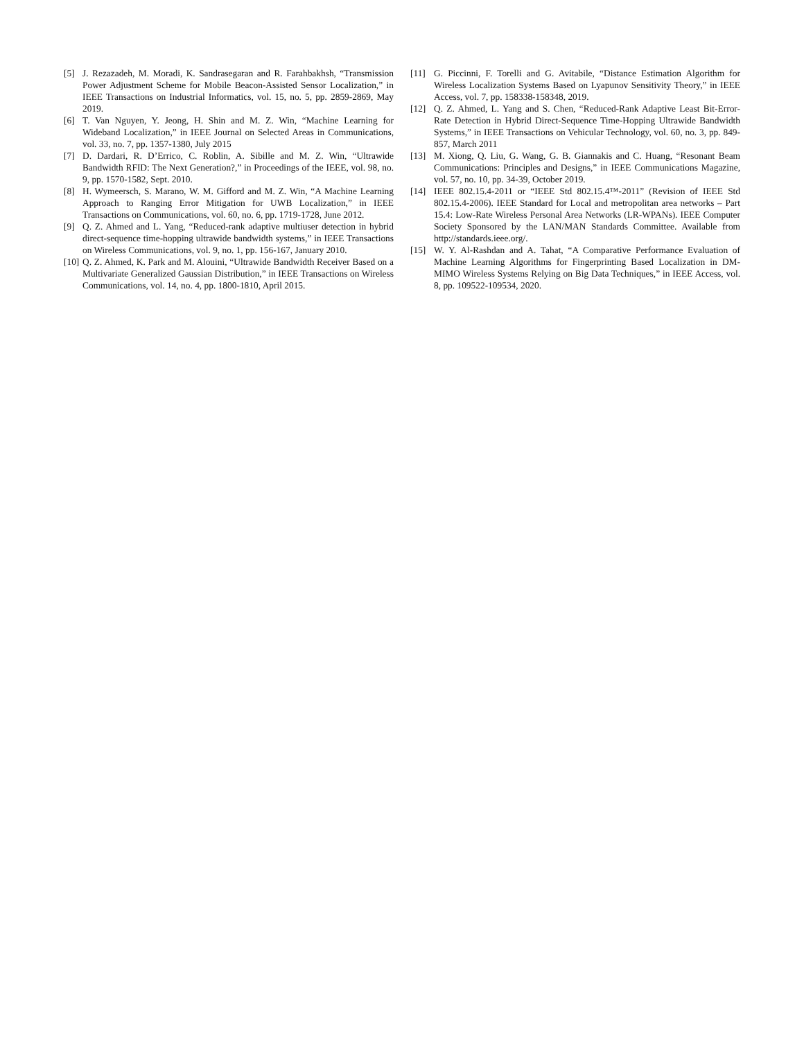[5] J. Rezazadeh, M. Moradi, K. Sandrasegaran and R. Farahbakhsh, “Transmission Power Adjustment Scheme for Mobile Beacon-Assisted Sensor Localization,” in IEEE Transactions on Industrial Informatics, vol. 15, no. 5, pp. 2859-2869, May 2019.
[6] T. Van Nguyen, Y. Jeong, H. Shin and M. Z. Win, “Machine Learning for Wideband Localization,” in IEEE Journal on Selected Areas in Communications, vol. 33, no. 7, pp. 1357-1380, July 2015
[7] D. Dardari, R. D’Errico, C. Roblin, A. Sibille and M. Z. Win, “Ultrawide Bandwidth RFID: The Next Generation?,” in Proceedings of the IEEE, vol. 98, no. 9, pp. 1570-1582, Sept. 2010.
[8] H. Wymeersch, S. Marano, W. M. Gifford and M. Z. Win, “A Machine Learning Approach to Ranging Error Mitigation for UWB Localization,” in IEEE Transactions on Communications, vol. 60, no. 6, pp. 1719-1728, June 2012.
[9] Q. Z. Ahmed and L. Yang, “Reduced-rank adaptive multiuser detection in hybrid direct-sequence time-hopping ultrawide bandwidth systems,” in IEEE Transactions on Wireless Communications, vol. 9, no. 1, pp. 156-167, January 2010.
[10] Q. Z. Ahmed, K. Park and M. Alouini, “Ultrawide Bandwidth Receiver Based on a Multivariate Generalized Gaussian Distribution,” in IEEE Transactions on Wireless Communications, vol. 14, no. 4, pp. 1800-1810, April 2015.
[11] G. Piccinni, F. Torelli and G. Avitabile, “Distance Estimation Algorithm for Wireless Localization Systems Based on Lyapunov Sensitivity Theory,” in IEEE Access, vol. 7, pp. 158338-158348, 2019.
[12] Q. Z. Ahmed, L. Yang and S. Chen, “Reduced-Rank Adaptive Least Bit-Error-Rate Detection in Hybrid Direct-Sequence Time-Hopping Ultrawide Bandwidth Systems,” in IEEE Transactions on Vehicular Technology, vol. 60, no. 3, pp. 849-857, March 2011
[13] M. Xiong, Q. Liu, G. Wang, G. B. Giannakis and C. Huang, “Resonant Beam Communications: Principles and Designs,” in IEEE Communications Magazine, vol. 57, no. 10, pp. 34-39, October 2019.
[14] IEEE 802.15.4-2011 or “IEEE Std 802.15.4™-2011” (Revision of IEEE Std 802.15.4-2006). IEEE Standard for Local and metropolitan area networks – Part 15.4: Low-Rate Wireless Personal Area Networks (LR-WPANs). IEEE Computer Society Sponsored by the LAN/MAN Standards Committee. Available from http://standards.ieee.org/.
[15] W. Y. Al-Rashdan and A. Tahat, “A Comparative Performance Evaluation of Machine Learning Algorithms for Fingerprinting Based Localization in DM-MIMO Wireless Systems Relying on Big Data Techniques,” in IEEE Access, vol. 8, pp. 109522-109534, 2020.